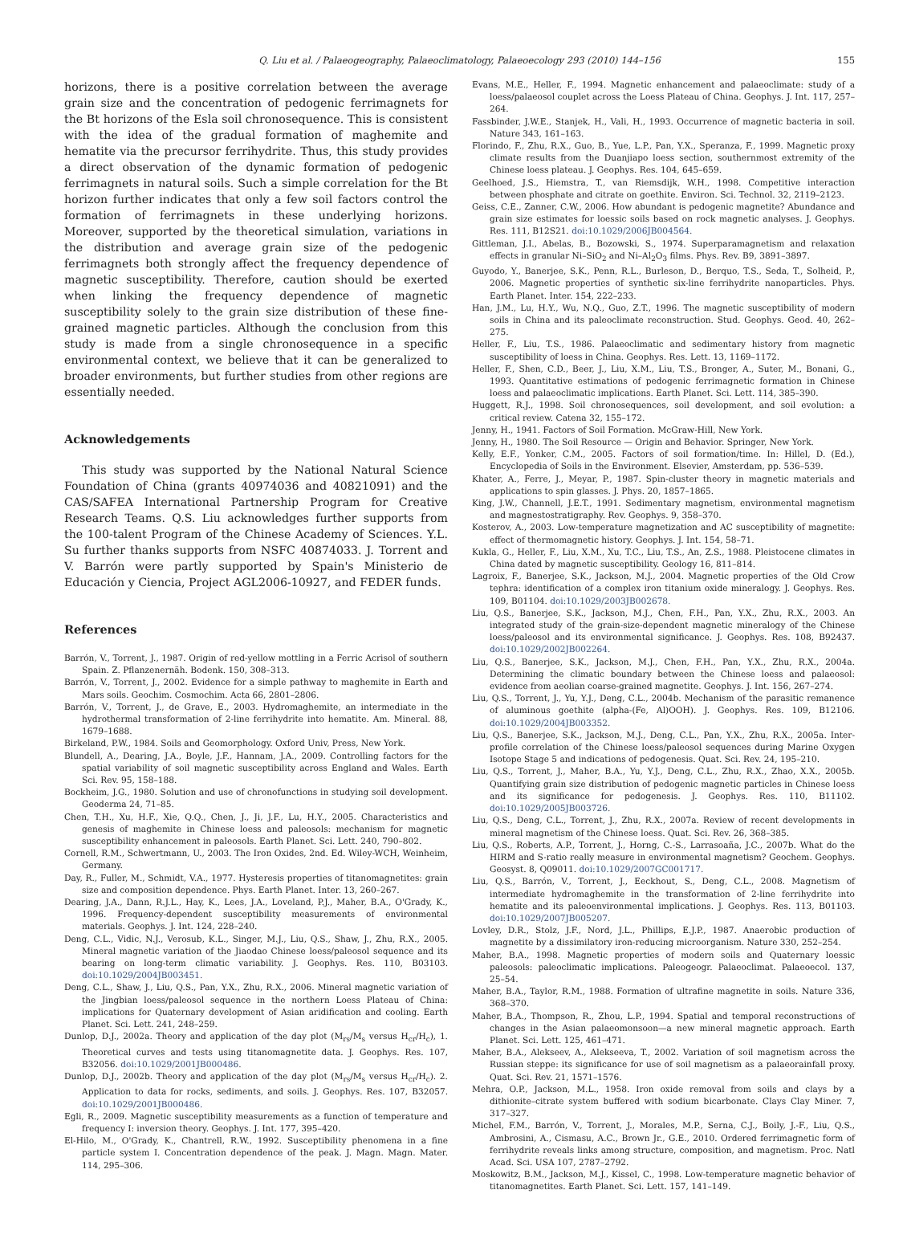Q. Liu et al. / Palaeogeography, Palaeoclimatology, Palaeoecology 293 (2010) 144–156 155
horizons, there is a positive correlation between the average grain size and the concentration of pedogenic ferrimagnets for the Bt horizons of the Esla soil chronosequence. This is consistent with the idea of the gradual formation of maghemite and hematite via the precursor ferrihydrite. Thus, this study provides a direct observation of the dynamic formation of pedogenic ferrimagnets in natural soils. Such a simple correlation for the Bt horizon further indicates that only a few soil factors control the formation of ferrimagnets in these underlying horizons. Moreover, supported by the theoretical simulation, variations in the distribution and average grain size of the pedogenic ferrimagnets both strongly affect the frequency dependence of magnetic susceptibility. Therefore, caution should be exerted when linking the frequency dependence of magnetic susceptibility solely to the grain size distribution of these fine-grained magnetic particles. Although the conclusion from this study is made from a single chronosequence in a specific environmental context, we believe that it can be generalized to broader environments, but further studies from other regions are essentially needed.
Acknowledgements
This study was supported by the National Natural Science Foundation of China (grants 40974036 and 40821091) and the CAS/SAFEA International Partnership Program for Creative Research Teams. Q.S. Liu acknowledges further supports from the 100-talent Program of the Chinese Academy of Sciences. Y.L. Su further thanks supports from NSFC 40874033. J. Torrent and V. Barrón were partly supported by Spain's Ministerio de Educación y Ciencia, Project AGL2006-10927, and FEDER funds.
References
Barrón, V., Torrent, J., 1987. Origin of red-yellow mottling in a Ferric Acrisol of southern Spain. Z. Pflanzenernäh. Bodenk. 150, 308–313.
Barrón, V., Torrent, J., 2002. Evidence for a simple pathway to maghemite in Earth and Mars soils. Geochim. Cosmochim. Acta 66, 2801–2806.
Barrón, V., Torrent, J., de Grave, E., 2003. Hydromaghemite, an intermediate in the hydrothermal transformation of 2-line ferrihydrite into hematite. Am. Mineral. 88, 1679–1688.
Birkeland, P.W., 1984. Soils and Geomorphology. Oxford Univ, Press, New York.
Blundell, A., Dearing, J.A., Boyle, J.F., Hannam, J.A., 2009. Controlling factors for the spatial variability of soil magnetic susceptibility across England and Wales. Earth Sci. Rev. 95, 158–188.
Bockheim, J.G., 1980. Solution and use of chronofunctions in studying soil development. Geoderma 24, 71–85.
Chen, T.H., Xu, H.F., Xie, Q.Q., Chen, J., Ji, J.F., Lu, H.Y., 2005. Characteristics and genesis of maghemite in Chinese loess and paleosols: mechanism for magnetic susceptibility enhancement in paleosols. Earth Planet. Sci. Lett. 240, 790–802.
Cornell, R.M., Schwertmann, U., 2003. The Iron Oxides, 2nd. Ed. Wiley-WCH, Weinheim, Germany.
Day, R., Fuller, M., Schmidt, V.A., 1977. Hysteresis properties of titanomagnetites: grain size and composition dependence. Phys. Earth Planet. Inter. 13, 260–267.
Dearing, J.A., Dann, R.J.L., Hay, K., Lees, J.A., Loveland, P.J., Maher, B.A., O'Grady, K., 1996. Frequency-dependent susceptibility measurements of environmental materials. Geophys. J. Int. 124, 228–240.
Deng, C.L., Vidic, N.J., Verosub, K.L., Singer, M.J., Liu, Q.S., Shaw, J., Zhu, R.X., 2005. Mineral magnetic variation of the Jiaodao Chinese loess/paleosol sequence and its bearing on long-term climatic variability. J. Geophys. Res. 110, B03103. doi:10.1029/2004JB003451.
Deng, C.L., Shaw, J., Liu, Q.S., Pan, Y.X., Zhu, R.X., 2006. Mineral magnetic variation of the Jingbian loess/paleosol sequence in the northern Loess Plateau of China: implications for Quaternary development of Asian aridification and cooling. Earth Planet. Sci. Lett. 241, 248–259.
Dunlop, D.J., 2002a. Theory and application of the day plot (M<sub>rs</sub>/M<sub>s</sub> versus H<sub>cr</sub>/H<sub>c</sub>), 1. Theoretical curves and tests using titanomagnetite data. J. Geophys. Res. 107, B32056. doi:10.1029/2001JB000486.
Dunlop, D.J., 2002b. Theory and application of the day plot (M<sub>rs</sub>/M<sub>s</sub> versus H<sub>cr</sub>/H<sub>c</sub>). 2. Application to data for rocks, sediments, and soils. J. Geophys. Res. 107, B32057. doi:10.1029/2001JB000486.
Egli, R., 2009. Magnetic susceptibility measurements as a function of temperature and frequency I: inversion theory. Geophys. J. Int. 177, 395–420.
El-Hilo, M., O'Grady, K., Chantrell, R.W., 1992. Susceptibility phenomena in a fine particle system I. Concentration dependence of the peak. J. Magn. Magn. Mater. 114, 295–306.
Evans, M.E., Heller, F., 1994. Magnetic enhancement and palaeoclimate: study of a loess/palaeosol couplet across the Loess Plateau of China. Geophys. J. Int. 117, 257–264.
Fassbinder, J.W.E., Stanjek, H., Vali, H., 1993. Occurrence of magnetic bacteria in soil. Nature 343, 161–163.
Florindo, F., Zhu, R.X., Guo, B., Yue, L.P., Pan, Y.X., Speranza, F., 1999. Magnetic proxy climate results from the Duanjiapo loess section, southernmost extremity of the Chinese loess plateau. J. Geophys. Res. 104, 645–659.
Geelhoed, J.S., Hiemstra, T., van Riemsdijk, W.H., 1998. Competitive interaction between phosphate and citrate on goethite. Environ. Sci. Technol. 32, 2119–2123.
Geiss, C.E., Zanner, C.W., 2006. How abundant is pedogenic magnetite? Abundance and grain size estimates for loessic soils based on rock magnetic analyses. J. Geophys. Res. 111, B12S21. doi:10.1029/2006JB004564.
Gittleman, J.I., Abelas, B., Bozowski, S., 1974. Superparamagnetism and relaxation effects in granular Ni–SiO<sub>2</sub> and Ni–Al<sub>2</sub>O<sub>3</sub> films. Phys. Rev. B9, 3891–3897.
Guyodo, Y., Banerjee, S.K., Penn, R.L., Burleson, D., Berquo, T.S., Seda, T., Solheid, P., 2006. Magnetic properties of synthetic six-line ferrihydrite nanoparticles. Phys. Earth Planet. Inter. 154, 222–233.
Han, J.M., Lu, H.Y., Wu, N.Q., Guo, Z.T., 1996. The magnetic susceptibility of modern soils in China and its paleoclimate reconstruction. Stud. Geophys. Geod. 40, 262–275.
Heller, F., Liu, T.S., 1986. Palaeoclimatic and sedimentary history from magnetic susceptibility of loess in China. Geophys. Res. Lett. 13, 1169–1172.
Heller, F., Shen, C.D., Beer, J., Liu, X.M., Liu, T.S., Bronger, A., Suter, M., Bonani, G., 1993. Quantitative estimations of pedogenic ferrimagnetic formation in Chinese loess and palaeoclimatic implications. Earth Planet. Sci. Lett. 114, 385–390.
Huggett, R.J., 1998. Soil chronosequences, soil development, and soil evolution: a critical review. Catena 32, 155–172.
Jenny, H., 1941. Factors of Soil Formation. McGraw-Hill, New York.
Jenny, H., 1980. The Soil Resource — Origin and Behavior. Springer, New York.
Kelly, E.F., Yonker, C.M., 2005. Factors of soil formation/time. In: Hillel, D. (Ed.), Encyclopedia of Soils in the Environment. Elsevier, Amsterdam, pp. 536–539.
Khater, A., Ferre, J., Meyar, P., 1987. Spin-cluster theory in magnetic materials and applications to spin glasses. J. Phys. 20, 1857–1865.
King, J.W., Channell, J.E.T., 1991. Sedimentary magnetism, environmental magnetism and magnestostratigraphy. Rev. Geophys. 9, 358–370.
Kosterov, A., 2003. Low-temperature magnetization and AC susceptibility of magnetite: effect of thermomagnetic history. Geophys. J. Int. 154, 58–71.
Kukla, G., Heller, F., Liu, X.M., Xu, T.C., Liu, T.S., An, Z.S., 1988. Pleistocene climates in China dated by magnetic susceptibility. Geology 16, 811–814.
Lagroix, F., Banerjee, S.K., Jackson, M.J., 2004. Magnetic properties of the Old Crow tephra: identification of a complex iron titanium oxide mineralogy. J. Geophys. Res. 109, B01104. doi:10.1029/2003JB002678.
Liu, Q.S., Banerjee, S.K., Jackson, M.J., Chen, F.H., Pan, Y.X., Zhu, R.X., 2003. An integrated study of the grain-size-dependent magnetic mineralogy of the Chinese loess/paleosol and its environmental significance. J. Geophys. Res. 108, B92437. doi:10.1029/2002JB002264.
Liu, Q.S., Banerjee, S.K., Jackson, M.J., Chen, F.H., Pan, Y.X., Zhu, R.X., 2004a. Determining the climatic boundary between the Chinese loess and palaeosol: evidence from aeolian coarse-grained magnetite. Geophys. J. Int. 156, 267–274.
Liu, Q.S., Torrent, J., Yu, Y.J., Deng, C.L., 2004b. Mechanism of the parasitic remanence of aluminous goethite (alpha-(Fe, Al)OOH). J. Geophys. Res. 109, B12106. doi:10.1029/2004JB003352.
Liu, Q.S., Banerjee, S.K., Jackson, M.J., Deng, C.L., Pan, Y.X., Zhu, R.X., 2005a. Inter-profile correlation of the Chinese loess/paleosol sequences during Marine Oxygen Isotope Stage 5 and indications of pedogenesis. Quat. Sci. Rev. 24, 195–210.
Liu, Q.S., Torrent, J., Maher, B.A., Yu, Y.J., Deng, C.L., Zhu, R.X., Zhao, X.X., 2005b. Quantifying grain size distribution of pedogenic magnetic particles in Chinese loess and its significance for pedogenesis. J. Geophys. Res. 110, B11102. doi:10.1029/2005JB003726.
Liu, Q.S., Deng, C.L., Torrent, J., Zhu, R.X., 2007a. Review of recent developments in mineral magnetism of the Chinese loess. Quat. Sci. Rev. 26, 368–385.
Liu, Q.S., Roberts, A.P., Torrent, J., Horng, C.-S., Larrasoaña, J.C., 2007b. What do the HIRM and S-ratio really measure in environmental magnetism? Geochem. Geophys. Geosyst. 8, Q09011. doi:10.1029/2007GC001717.
Liu, Q.S., Barrón, V., Torrent, J., Eeckhout, S., Deng, C.L., 2008. Magnetism of intermediate hydromaghemite in the transformation of 2-line ferrihydrite into hematite and its paleoenvironmental implications. J. Geophys. Res. 113, B01103. doi:10.1029/2007JB005207.
Lovley, D.R., Stolz, J.F., Nord, J.L., Phillips, E.J.P., 1987. Anaerobic production of magnetite by a dissimilatory iron-reducing microorganism. Nature 330, 252–254.
Maher, B.A., 1998. Magnetic properties of modern soils and Quaternary loessic paleosols: paleoclimatic implications. Paleogeogr. Palaeoclimat. Palaeoecol. 137, 25–54.
Maher, B.A., Taylor, R.M., 1988. Formation of ultrafine magnetite in soils. Nature 336, 368–370.
Maher, B.A., Thompson, R., Zhou, L.P., 1994. Spatial and temporal reconstructions of changes in the Asian palaeomonsoon—a new mineral magnetic approach. Earth Planet. Sci. Lett. 125, 461–471.
Maher, B.A., Alekseev, A., Alekseeva, T., 2002. Variation of soil magnetism across the Russian steppe: its significance for use of soil magnetism as a palaeorainfall proxy. Quat. Sci. Rev. 21, 1571–1576.
Mehra, O.P., Jackson, M.L., 1958. Iron oxide removal from soils and clays by a dithionite–citrate system buffered with sodium bicarbonate. Clays Clay Miner. 7, 317–327.
Michel, F.M., Barrón, V., Torrent, J., Morales, M.P., Serna, C.J., Boily, J.-F., Liu, Q.S., Ambrosini, A., Cismasu, A.C., Brown Jr., G.E., 2010. Ordered ferrimagnetic form of ferrihydrite reveals links among structure, composition, and magnetism. Proc. Natl Acad. Sci. USA 107, 2787–2792.
Moskowitz, B.M., Jackson, M.J., Kissel, C., 1998. Low-temperature magnetic behavior of titanomagnetites. Earth Planet. Sci. Lett. 157, 141–149.